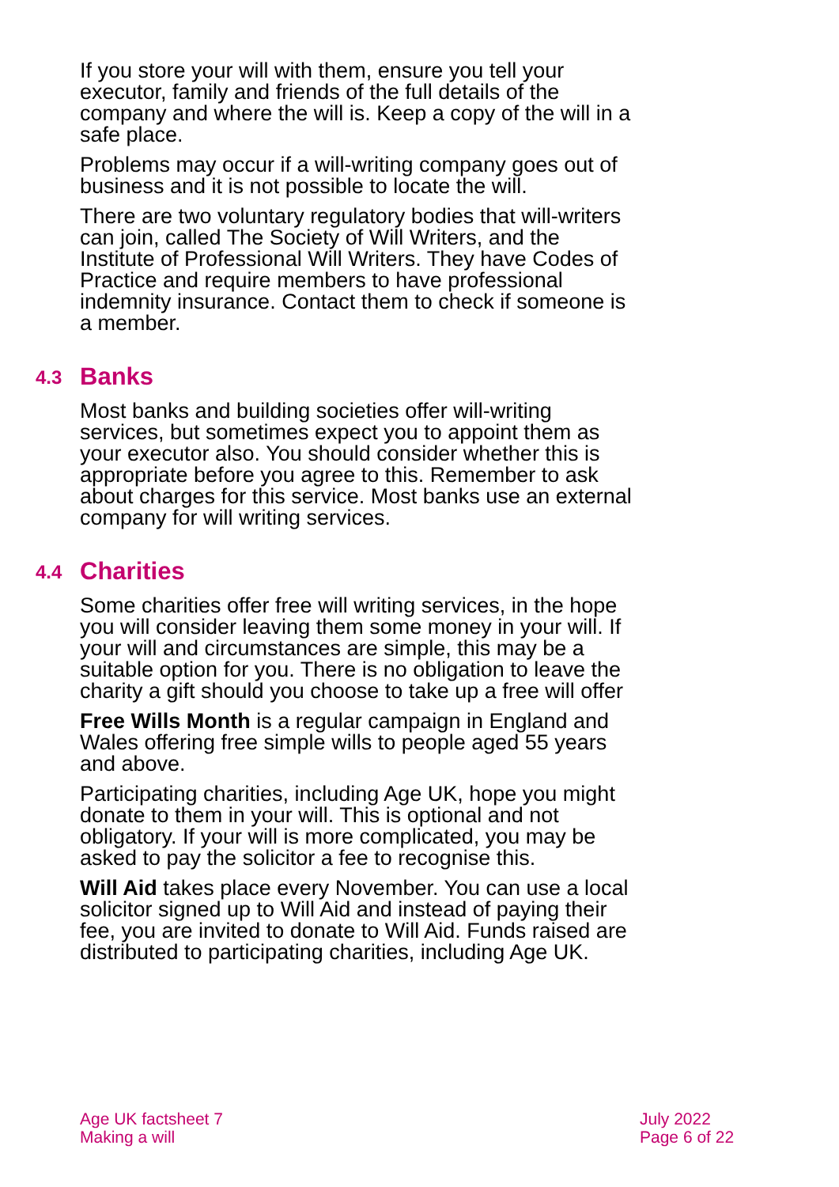If you store your will with them, ensure you tell your executor, family and friends of the full details of the company and where the will is. Keep a copy of the will in a safe place.
Problems may occur if a will-writing company goes out of business and it is not possible to locate the will.
There are two voluntary regulatory bodies that will-writers can join, called The Society of Will Writers, and the Institute of Professional Will Writers. They have Codes of Practice and require members to have professional indemnity insurance. Contact them to check if someone is a member.
4.3 Banks
Most banks and building societies offer will-writing services, but sometimes expect you to appoint them as your executor also. You should consider whether this is appropriate before you agree to this. Remember to ask about charges for this service. Most banks use an external company for will writing services.
4.4 Charities
Some charities offer free will writing services, in the hope you will consider leaving them some money in your will. If your will and circumstances are simple, this may be a suitable option for you. There is no obligation to leave the charity a gift should you choose to take up a free will offer
Free Wills Month is a regular campaign in England and Wales offering free simple wills to people aged 55 years and above.
Participating charities, including Age UK, hope you might donate to them in your will. This is optional and not obligatory. If your will is more complicated, you may be asked to pay the solicitor a fee to recognise this.
Will Aid takes place every November. You can use a local solicitor signed up to Will Aid and instead of paying their fee, you are invited to donate to Will Aid. Funds raised are distributed to participating charities, including Age UK.
Age UK factsheet 7
Making a will
July 2022
Page 6 of 22